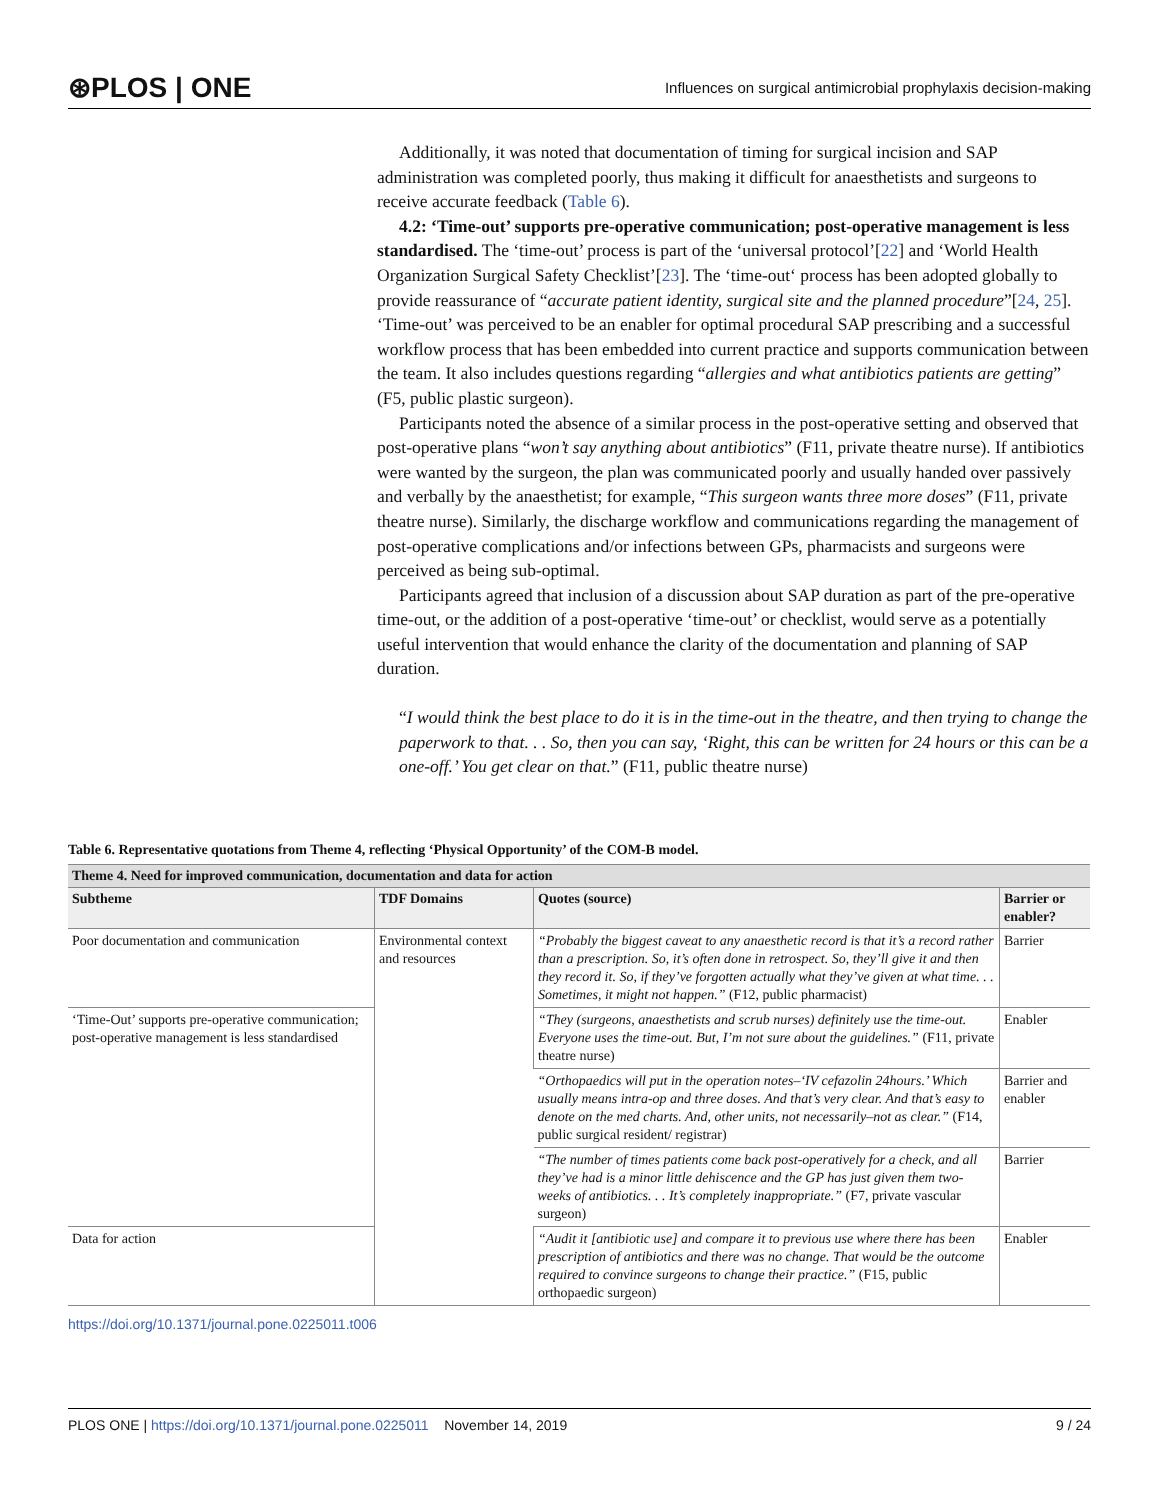⊛PLOS | ONE
Influences on surgical antimicrobial prophylaxis decision-making
Additionally, it was noted that documentation of timing for surgical incision and SAP administration was completed poorly, thus making it difficult for anaesthetists and surgeons to receive accurate feedback (Table 6).
4.2: ‘Time-out’ supports pre-operative communication; post-operative management is less standardised. The ‘time-out’ process is part of the ‘universal protocol’[22] and ‘World Health Organization Surgical Safety Checklist’[23]. The ‘time-out‘ process has been adopted globally to provide reassurance of “accurate patient identity, surgical site and the planned procedure”[24, 25]. ‘Time-out’ was perceived to be an enabler for optimal procedural SAP prescribing and a successful workflow process that has been embedded into current practice and supports communication between the team. It also includes questions regarding “allergies and what antibiotics patients are getting” (F5, public plastic surgeon).
Participants noted the absence of a similar process in the post-operative setting and observed that post-operative plans “won’t say anything about antibiotics” (F11, private theatre nurse). If antibiotics were wanted by the surgeon, the plan was communicated poorly and usually handed over passively and verbally by the anaesthetist; for example, “This surgeon wants three more doses” (F11, private theatre nurse). Similarly, the discharge workflow and communications regarding the management of post-operative complications and/or infections between GPs, pharmacists and surgeons were perceived as being sub-optimal.
Participants agreed that inclusion of a discussion about SAP duration as part of the pre-operative time-out, or the addition of a post-operative ‘time-out’ or checklist, would serve as a potentially useful intervention that would enhance the clarity of the documentation and planning of SAP duration.
“I would think the best place to do it is in the time-out in the theatre, and then trying to change the paperwork to that. . . So, then you can say, ‘Right, this can be written for 24 hours or this can be a one-off.’ You get clear on that.” (F11, public theatre nurse)
Table 6. Representative quotations from Theme 4, reflecting ‘Physical Opportunity’ of the COM-B model.
| Theme 4. Need for improved communication, documentation and data for action | | | |
| --- | --- | --- | --- |
| Subtheme | TDF Domains | Quotes (source) | Barrier or enabler? |
| Poor documentation and communication | Environmental context and resources | “Probably the biggest caveat to any anaesthetic record is that it’s a record rather than a prescription. So, it’s often done in retrospect. So, they’ll give it and then they record it. So, if they’ve forgotten actually what they’ve given at what time. . . Sometimes, it might not happen.” (F12, public pharmacist) | Barrier |
| ‘Time-Out’ supports pre-operative communication; post-operative management is less standardised | | “They (surgeons, anaesthetists and scrub nurses) definitely use the time-out. Everyone uses the time-out. But, I’m not sure about the guidelines.” (F11, private theatre nurse) | Enabler |
| | | “Orthopaedics will put in the operation notes–‘IV cefazolin 24hours.’ Which usually means intra-op and three doses. And that’s very clear. And that’s easy to denote on the med charts. And, other units, not necessarily–not as clear.” (F14, public surgical resident/ registrar) | Barrier and enabler |
| | | “The number of times patients come back post-operatively for a check, and all they’ve had is a minor little dehiscence and the GP has just given them two-weeks of antibiotics. . . It’s completely inappropriate.” (F7, private vascular surgeon) | Barrier |
| Data for action | | “Audit it [antibiotic use] and compare it to previous use where there has been prescription of antibiotics and there was no change. That would be the outcome required to convince surgeons to change their practice.” (F15, public orthopaedic surgeon) | Enabler |
https://doi.org/10.1371/journal.pone.0225011.t006
PLOS ONE | https://doi.org/10.1371/journal.pone.0225011 November 14, 2019
9 / 24